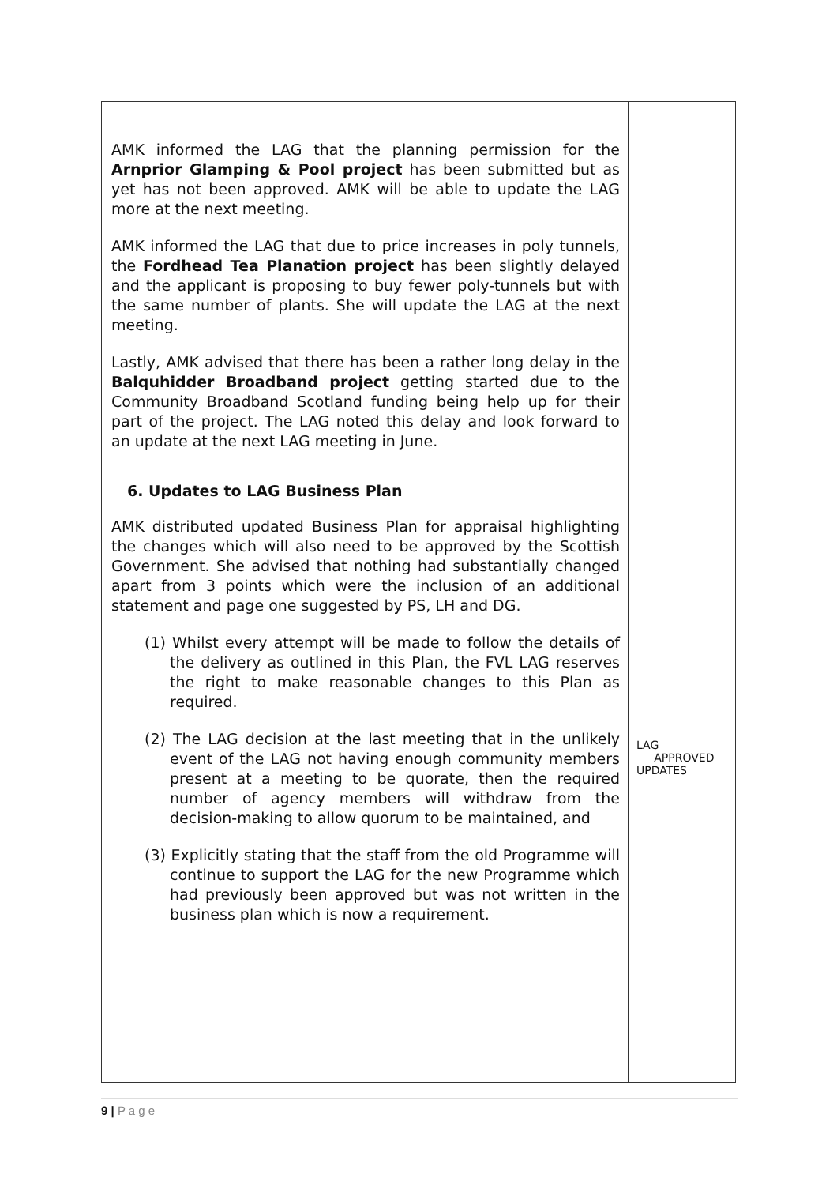| AMK informed the LAG that the planning permission for the Arnprior Glamping & Pool project has been submitted but as yet has not been approved. AMK will be able to update the LAG more at the next meeting. AMK informed the LAG that due to price increases in poly tunnels, the Fordhead Tea Planation project has been slightly delayed and the applicant is proposing to buy fewer poly-tunnels but with the same number of plants. She will update the LAG at the next meeting. Lastly, AMK advised that there has been a rather long delay in the Balquhidder Broadband project getting started due to the Community Broadband Scotland funding being help up for their part of the project. The LAG noted this delay and look forward to an update at the next LAG meeting in June. 6. Updates to LAG Business Plan AMK distributed updated Business Plan for appraisal highlighting the changes which will also need to be approved by the Scottish Government. She advised that nothing had substantially changed apart from 3 points which were the inclusion of an additional statement and page one suggested by PS, LH and DG. (1) Whilst every attempt will be made to follow the details of the delivery as outlined in this Plan, the FVL LAG reserves the right to make reasonable changes to this Plan as required. (2) The LAG decision at the last meeting that in the unlikely event of the LAG not having enough community members present at a meeting to be quorate, then the required number of agency members will withdraw from the decision-making to allow quorum to be maintained, and (3) Explicitly stating that the staff from the old Programme will continue to support the LAG for the new Programme which had previously been approved but was not written in the business plan which is now a requirement. | LAG APPROVED UPDATES |
9 | P a g e